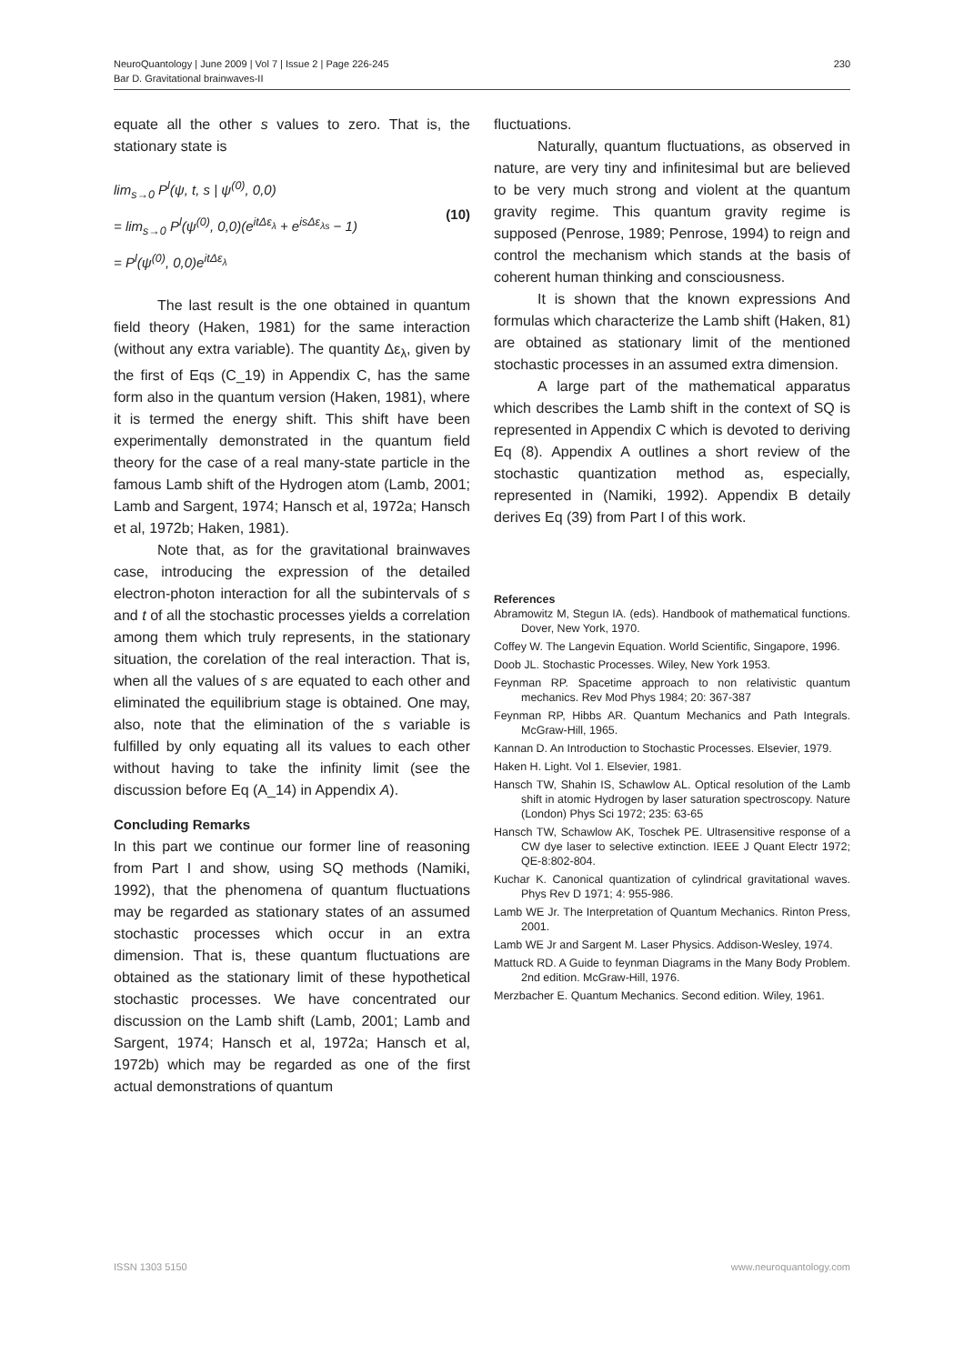NeuroQuantology | June 2009 | Vol 7 | Issue 2 | Page 226-245
Bar D. Gravitational brainwaves-II
230
equate all the other s values to zero. That is, the stationary state is
lim<sub>s→0</sub> P<sup>l</sup>(ψ, t, s | ψ<sup>(0)</sup>, 0,0)
= lim<sub>s→0</sub> P<sup>l</sup>(ψ<sup>(0)</sup>, 0,0)(e<sup>itΔε<sub>λ</sub></sup> + e<sup>isΔε<sub>λs</sub></sup> − 1)
= P<sup>l</sup>(ψ<sup>(0)</sup>, 0,0)e<sup>itΔε<sub>λ</sub></sup>
(10)
The last result is the one obtained in quantum field theory (Haken, 1981) for the same interaction (without any extra variable). The quantity Δε<sub>λ</sub>, given by the first of Eqs (C_19) in Appendix C, has the same form also in the quantum version (Haken, 1981), where it is termed the energy shift. This shift have been experimentally demonstrated in the quantum field theory for the case of a real many-state particle in the famous Lamb shift of the Hydrogen atom (Lamb, 2001; Lamb and Sargent, 1974; Hansch et al, 1972a; Hansch et al, 1972b; Haken, 1981).
Note that, as for the gravitational brainwaves case, introducing the expression of the detailed electron-photon interaction for all the subintervals of s and t of all the stochastic processes yields a correlation among them which truly represents, in the stationary situation, the corelation of the real interaction. That is, when all the values of s are equated to each other and eliminated the equilibrium stage is obtained. One may, also, note that the elimination of the s variable is fulfilled by only equating all its values to each other without having to take the infinity limit (see the discussion before Eq (A_14) in Appendix A).
Concluding Remarks
In this part we continue our former line of reasoning from Part I and show, using SQ methods (Namiki, 1992), that the phenomena of quantum fluctuations may be regarded as stationary states of an assumed stochastic processes which occur in an extra dimension. That is, these quantum fluctuations are obtained as the stationary limit of these hypothetical stochastic processes. We have concentrated our discussion on the Lamb shift (Lamb, 2001; Lamb and Sargent, 1974; Hansch et al, 1972a; Hansch et al, 1972b) which may be regarded as one of the first actual demonstrations of quantum
fluctuations.
Naturally, quantum fluctuations, as observed in nature, are very tiny and infinitesimal but are believed to be very much strong and violent at the quantum gravity regime. This quantum gravity regime is supposed (Penrose, 1989; Penrose, 1994) to reign and control the mechanism which stands at the basis of coherent human thinking and consciousness.
It is shown that the known expressions And formulas which characterize the Lamb shift (Haken, 81) are obtained as stationary limit of the mentioned stochastic processes in an assumed extra dimension.
A large part of the mathematical apparatus which describes the Lamb shift in the context of SQ is represented in Appendix C which is devoted to deriving Eq (8). Appendix A outlines a short review of the stochastic quantization method as, especially, represented in (Namiki, 1992). Appendix B detaily derives Eq (39) from Part I of this work.
References
Abramowitz M, Stegun IA. (eds). Handbook of mathematical functions. Dover, New York, 1970.
Coffey W. The Langevin Equation. World Scientific, Singapore, 1996.
Doob JL. Stochastic Processes. Wiley, New York 1953.
Feynman RP. Spacetime approach to non relativistic quantum mechanics. Rev Mod Phys 1984; 20: 367-387
Feynman RP, Hibbs AR. Quantum Mechanics and Path Integrals. McGraw-Hill, 1965.
Kannan D. An Introduction to Stochastic Processes. Elsevier, 1979.
Haken H. Light. Vol 1. Elsevier, 1981.
Hansch TW, Shahin IS, Schawlow AL. Optical resolution of the Lamb shift in atomic Hydrogen by laser saturation spectroscopy. Nature (London) Phys Sci 1972; 235: 63-65
Hansch TW, Schawlow AK, Toschek PE. Ultrasensitive response of a CW dye laser to selective extinction. IEEE J Quant Electr 1972; QE-8:802-804.
Kuchar K. Canonical quantization of cylindrical gravitational waves. Phys Rev D 1971; 4: 955-986.
Lamb WE Jr. The Interpretation of Quantum Mechanics. Rinton Press, 2001.
Lamb WE Jr and Sargent M. Laser Physics. Addison-Wesley, 1974.
Mattuck RD. A Guide to feynman Diagrams in the Many Body Problem. 2nd edition. McGraw-Hill, 1976.
Merzbacher E. Quantum Mechanics. Second edition. Wiley, 1961.
ISSN 1303 5150 www.neuroquantology.com